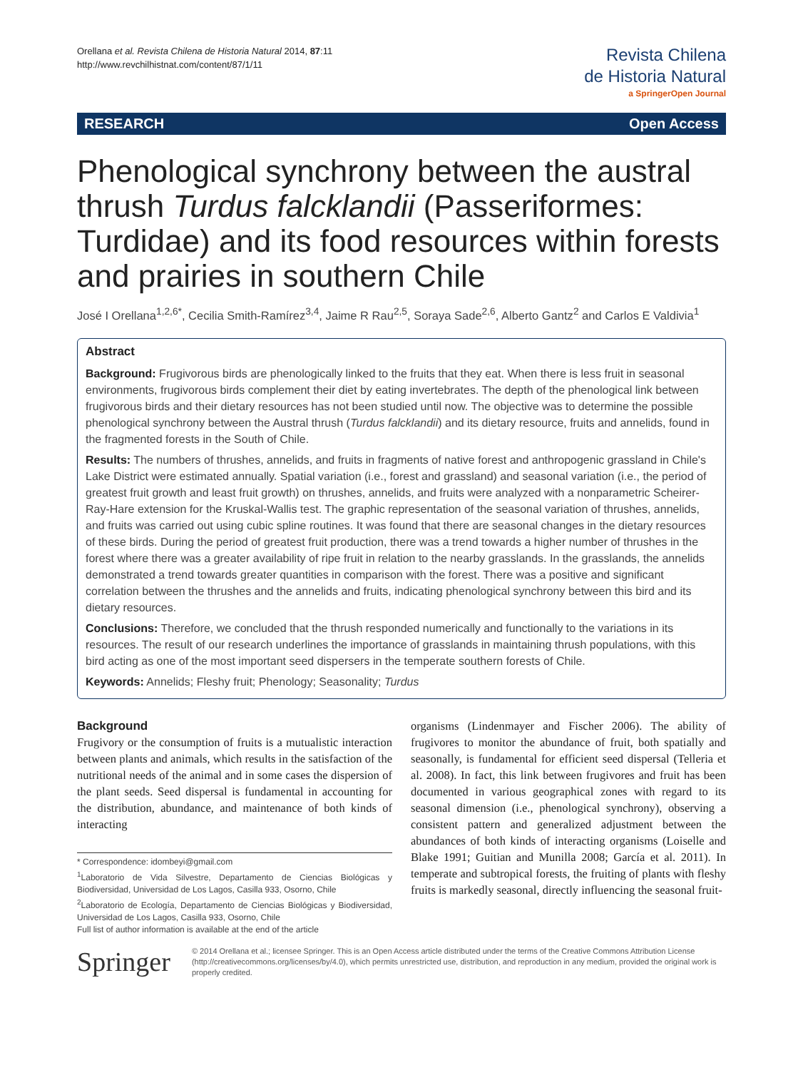Orellana et al. Revista Chilena de Historia Natural 2014, 87:11
http://www.revchilhistnat.com/content/87/1/11
Revista Chilena
de Historia Natural
a SpringerOpen Journal
RESEARCH Open Access
Phenological synchrony between the austral thrush Turdus falcklandii (Passeriformes: Turdidae) and its food resources within forests and prairies in southern Chile
José I Orellana<sup>1,2,6*</sup>, Cecilia Smith-Ramírez<sup>3,4</sup>, Jaime R Rau<sup>2,5</sup>, Soraya Sade<sup>2,6</sup>, Alberto Gantz<sup>2</sup> and Carlos E Valdivia<sup>1</sup>
Abstract
Background: Frugivorous birds are phenologically linked to the fruits that they eat. When there is less fruit in seasonal environments, frugivorous birds complement their diet by eating invertebrates. The depth of the phenological link between frugivorous birds and their dietary resources has not been studied until now. The objective was to determine the possible phenological synchrony between the Austral thrush (Turdus falcklandii) and its dietary resource, fruits and annelids, found in the fragmented forests in the South of Chile.
Results: The numbers of thrushes, annelids, and fruits in fragments of native forest and anthropogenic grassland in Chile's Lake District were estimated annually. Spatial variation (i.e., forest and grassland) and seasonal variation (i.e., the period of greatest fruit growth and least fruit growth) on thrushes, annelids, and fruits were analyzed with a nonparametric Scheirer-Ray-Hare extension for the Kruskal-Wallis test. The graphic representation of the seasonal variation of thrushes, annelids, and fruits was carried out using cubic spline routines. It was found that there are seasonal changes in the dietary resources of these birds. During the period of greatest fruit production, there was a trend towards a higher number of thrushes in the forest where there was a greater availability of ripe fruit in relation to the nearby grasslands. In the grasslands, the annelids demonstrated a trend towards greater quantities in comparison with the forest. There was a positive and significant correlation between the thrushes and the annelids and fruits, indicating phenological synchrony between this bird and its dietary resources.
Conclusions: Therefore, we concluded that the thrush responded numerically and functionally to the variations in its resources. The result of our research underlines the importance of grasslands in maintaining thrush populations, with this bird acting as one of the most important seed dispersers in the temperate southern forests of Chile.
Keywords: Annelids; Fleshy fruit; Phenology; Seasonality; Turdus
Background
Frugivory or the consumption of fruits is a mutualistic interaction between plants and animals, which results in the satisfaction of the nutritional needs of the animal and in some cases the dispersion of the plant seeds. Seed dispersal is fundamental in accounting for the distribution, abundance, and maintenance of both kinds of interacting
* Correspondence: idombeyi@gmail.com
<sup>1</sup> Laboratorio de Vida Silvestre, Departamento de Ciencias Biológicas y Biodiversidad, Universidad de Los Lagos, Casilla 933, Osorno, Chile
<sup>2</sup> Laboratorio de Ecología, Departamento de Ciencias Biológicas y Biodiversidad, Universidad de Los Lagos, Casilla 933, Osorno, Chile
Full list of author information is available at the end of the article
organisms (Lindenmayer and Fischer 2006). The ability of frugivores to monitor the abundance of fruit, both spatially and seasonally, is fundamental for efficient seed dispersal (Telleria et al. 2008). In fact, this link between frugivores and fruit has been documented in various geographical zones with regard to its seasonal dimension (i.e., phenological synchrony), observing a consistent pattern and generalized adjustment between the abundances of both kinds of interacting organisms (Loiselle and Blake 1991; Guitian and Munilla 2008; García et al. 2011). In temperate and subtropical forests, the fruiting of plants with fleshy fruits is markedly seasonal, directly influencing the seasonal fruit-
Springer
© 2014 Orellana et al.; licensee Springer. This is an Open Access article distributed under the terms of the Creative Commons Attribution License (http://creativecommons.org/licenses/by/4.0), which permits unrestricted use, distribution, and reproduction in any medium, provided the original work is properly credited.